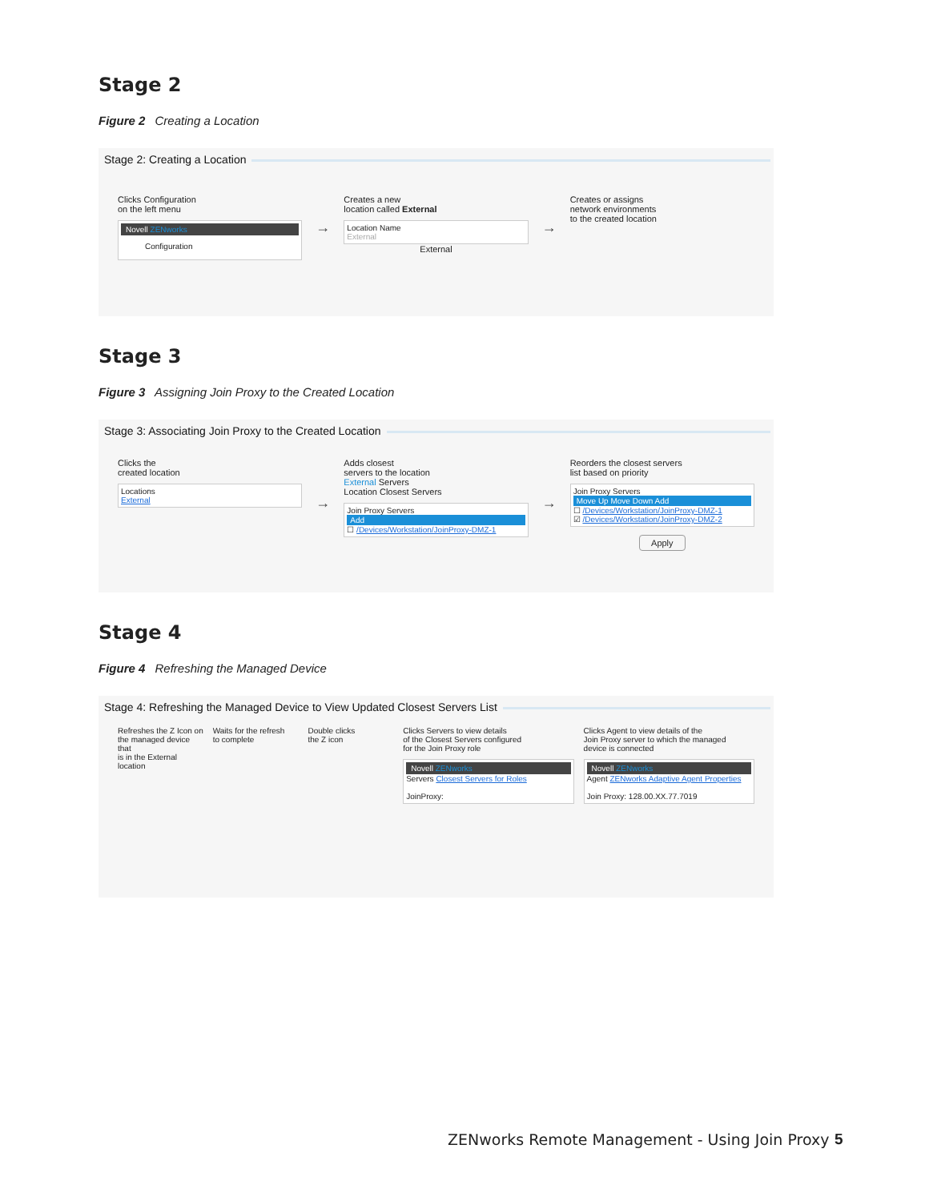Stage 2
Figure 2 Creating a Location
Stage 2: Creating a Location
Clicks Configuration
on the left menu
Novell ZENworks
Configuration
→
Creates a new
location called External
Location Name
External
External
→
Creates or assigns
network environments
to the created location
Stage 3
Figure 3 Assigning Join Proxy to the Created Location
Stage 3: Associating Join Proxy to the Created Location
Clicks the
created location
Locations
External
→
Adds closest
servers to the location
External Servers
Location Closest Servers
Join Proxy Servers
Add
☐ /Devices/Workstation/JoinProxy-DMZ-1
→
Reorders the closest servers
list based on priority
Join Proxy Servers
Move Up Move Down Add
☐ /Devices/Workstation/JoinProxy-DMZ-1
☑ /Devices/Workstation/JoinProxy-DMZ-2
Apply
Stage 4
Figure 4 Refreshing the Managed Device
Stage 4: Refreshing the Managed Device to View Updated Closest Servers List
Refreshes the Z Icon on
the managed device that
is in the External location
Waits for the refresh
to complete
Double clicks
the Z icon
Clicks Servers to view details
of the Closest Servers configured
for the Join Proxy role
Novell ZENworks
Servers Closest Servers for Roles
JoinProxy:
Clicks Agent to view details of the
Join Proxy server to which the managed
device is connected
Novell ZENworks
Agent ZENworks Adaptive Agent Properties
Join Proxy: 128.00.XX.77.7019
ZENworks Remote Management - Using Join Proxy
5